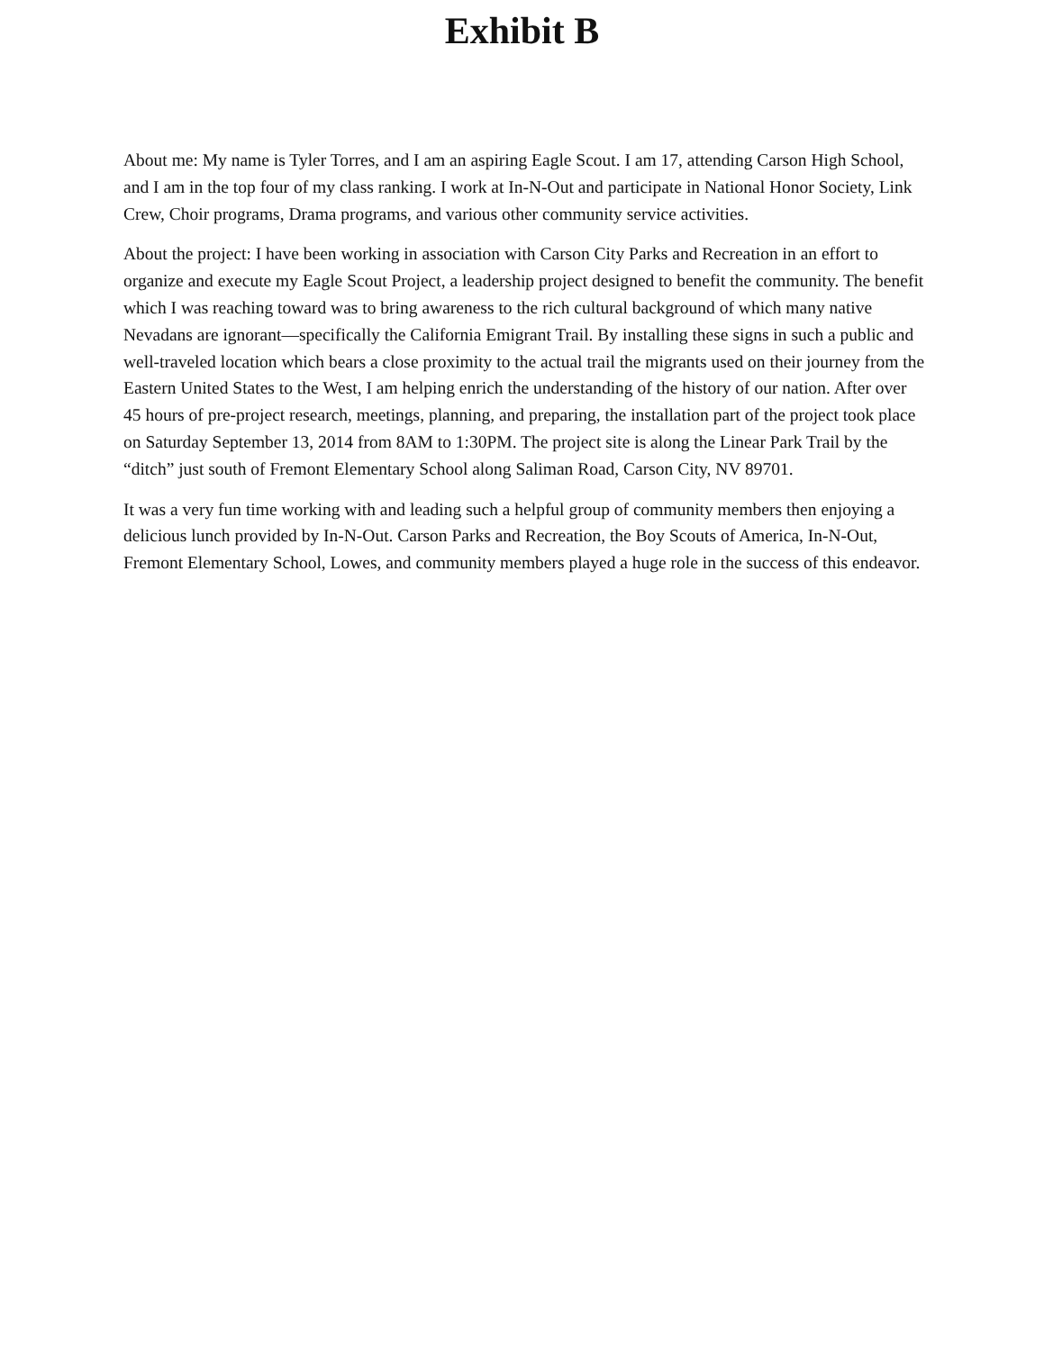Exhibit B
About me: My name is Tyler Torres, and I am an aspiring Eagle Scout. I am 17, attending Carson High School, and I am in the top four of my class ranking. I work at In-N-Out and participate in National Honor Society, Link Crew, Choir programs, Drama programs, and various other community service activities.
About the project: I have been working in association with Carson City Parks and Recreation in an effort to organize and execute my Eagle Scout Project, a leadership project designed to benefit the community. The benefit which I was reaching toward was to bring awareness to the rich cultural background of which many native Nevadans are ignorant—specifically the California Emigrant Trail. By installing these signs in such a public and well-traveled location which bears a close proximity to the actual trail the migrants used on their journey from the Eastern United States to the West, I am helping enrich the understanding of the history of our nation. After over 45 hours of pre-project research, meetings, planning, and preparing, the installation part of the project took place on Saturday September 13, 2014 from 8AM to 1:30PM. The project site is along the Linear Park Trail by the “ditch” just south of Fremont Elementary School along Saliman Road, Carson City, NV 89701.
It was a very fun time working with and leading such a helpful group of community members then enjoying a delicious lunch provided by In-N-Out. Carson Parks and Recreation, the Boy Scouts of America, In-N-Out, Fremont Elementary School, Lowes, and community members played a huge role in the success of this endeavor.